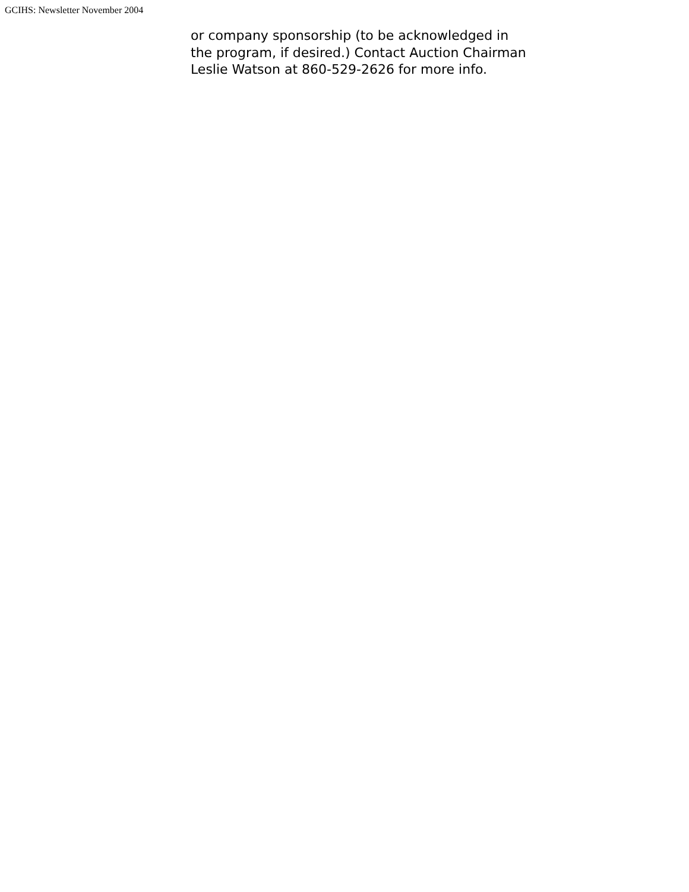GCIHS: Newsletter November 2004
or company sponsorship (to be acknowledged in the program, if desired.) Contact Auction Chairman Leslie Watson at 860-529-2626 for more info.